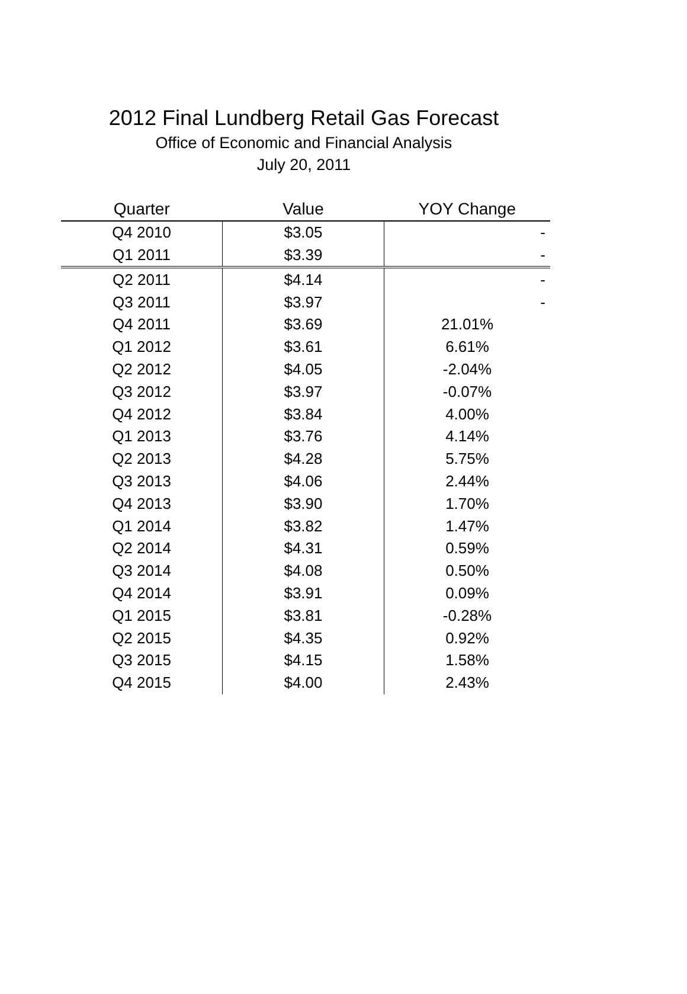2012 Final Lundberg Retail Gas Forecast
Office of Economic and Financial Analysis
July 20, 2011
| Quarter | Value | YOY Change |
| --- | --- | --- |
| Q4 2010 | $3.05 | - |
| Q1 2011 | $3.39 | - |
| Q2 2011 | $4.14 | - |
| Q3 2011 | $3.97 | - |
| Q4 2011 | $3.69 | 21.01% |
| Q1 2012 | $3.61 | 6.61% |
| Q2 2012 | $4.05 | -2.04% |
| Q3 2012 | $3.97 | -0.07% |
| Q4 2012 | $3.84 | 4.00% |
| Q1 2013 | $3.76 | 4.14% |
| Q2 2013 | $4.28 | 5.75% |
| Q3 2013 | $4.06 | 2.44% |
| Q4 2013 | $3.90 | 1.70% |
| Q1 2014 | $3.82 | 1.47% |
| Q2 2014 | $4.31 | 0.59% |
| Q3 2014 | $4.08 | 0.50% |
| Q4 2014 | $3.91 | 0.09% |
| Q1 2015 | $3.81 | -0.28% |
| Q2 2015 | $4.35 | 0.92% |
| Q3 2015 | $4.15 | 1.58% |
| Q4 2015 | $4.00 | 2.43% |